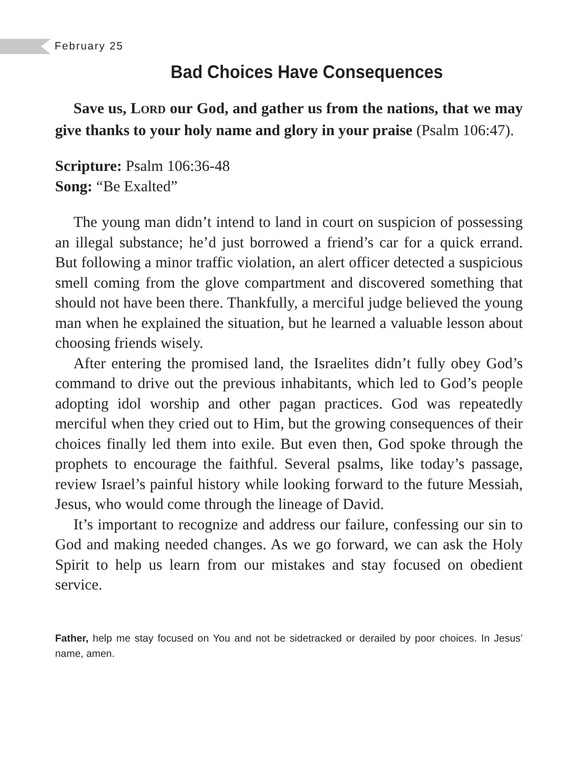February 25
Bad Choices Have Consequences
Save us, LORD our God, and gather us from the nations, that we may give thanks to your holy name and glory in your praise (Psalm 106:47).
Scripture: Psalm 106:36-48
Song: “Be Exalted”
The young man didn’t intend to land in court on suspicion of possessing an illegal substance; he’d just borrowed a friend’s car for a quick errand. But following a minor traffic violation, an alert officer detected a suspicious smell coming from the glove compartment and discovered something that should not have been there. Thankfully, a merciful judge believed the young man when he explained the situation, but he learned a valuable lesson about choosing friends wisely.
After entering the promised land, the Israelites didn’t fully obey God’s command to drive out the previous inhabitants, which led to God’s people adopting idol worship and other pagan practices. God was repeatedly merciful when they cried out to Him, but the growing consequences of their choices finally led them into exile. But even then, God spoke through the prophets to encourage the faithful. Several psalms, like today’s passage, review Israel’s painful history while looking forward to the future Messiah, Jesus, who would come through the lineage of David.
It’s important to recognize and address our failure, confessing our sin to God and making needed changes. As we go forward, we can ask the Holy Spirit to help us learn from our mistakes and stay focused on obedient service.
Father, help me stay focused on You and not be sidetracked or derailed by poor choices. In Jesus’ name, amen.